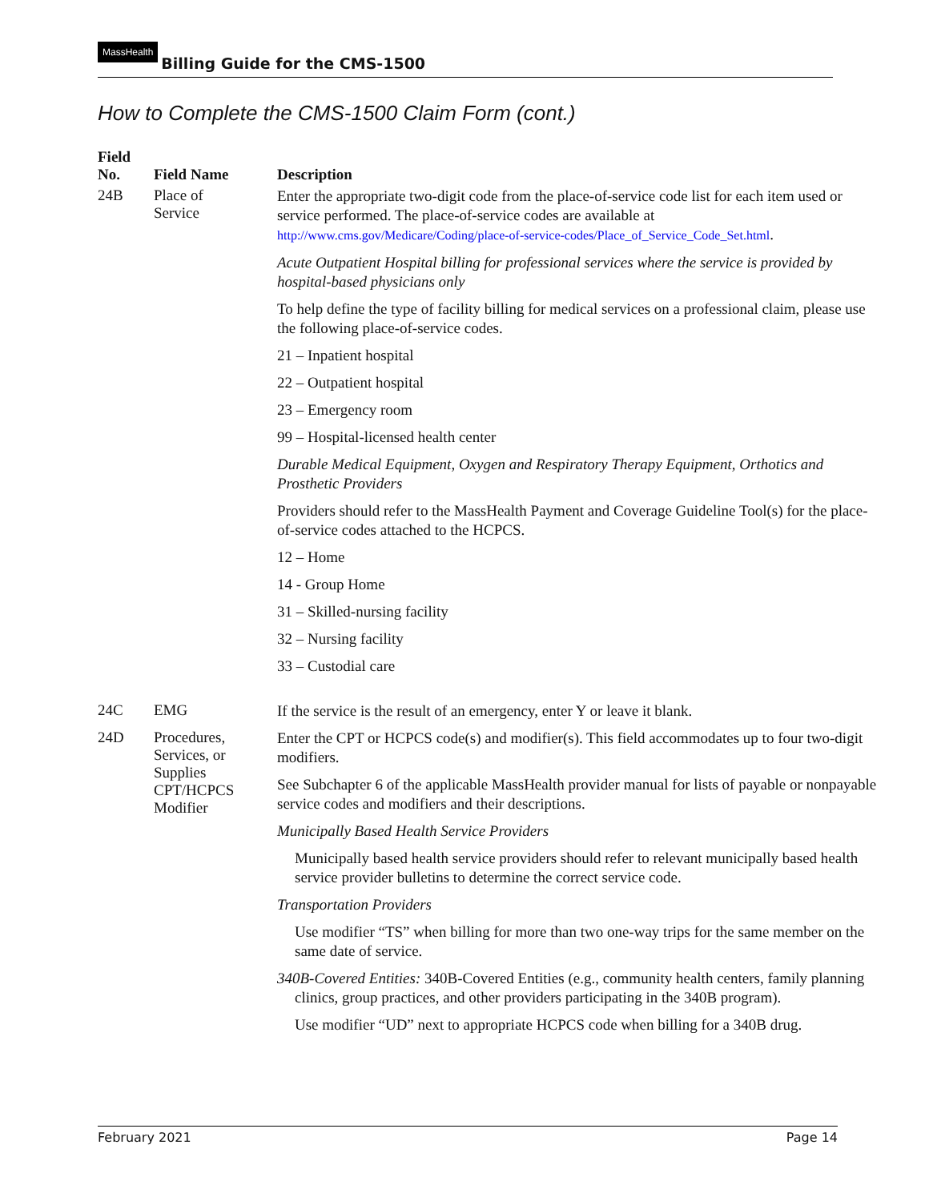MassHealth Billing Guide for the CMS-1500
How to Complete the CMS-1500 Claim Form (cont.)
| Field No. | Field Name | Description |
| --- | --- | --- |
| 24B | Place of Service | Enter the appropriate two-digit code from the place-of-service code list for each item used or service performed. The place-of-service codes are available at http://www.cms.gov/Medicare/Coding/place-of-service-codes/Place_of_Service_Code_Set.html . Acute Outpatient Hospital billing for professional services where the service is provided by hospital-based physicians only To help define the type of facility billing for medical services on a professional claim, please use the following place-of-service codes. 21 – Inpatient hospital 22 – Outpatient hospital 23 – Emergency room 99 – Hospital-licensed health center Durable Medical Equipment, Oxygen and Respiratory Therapy Equipment, Orthotics and Prosthetic Providers Providers should refer to the MassHealth Payment and Coverage Guideline Tool(s) for the place-of-service codes attached to the HCPCS. 12 – Home 14 - Group Home 31 – Skilled-nursing facility 32 – Nursing facility 33 – Custodial care |
| 24C | EMG | If the service is the result of an emergency, enter Y or leave it blank. |
| 24D | Procedures, Services, or Supplies CPT/HCPCS Modifier | Enter the CPT or HCPCS code(s) and modifier(s). This field accommodates up to four two-digit modifiers. See Subchapter 6 of the applicable MassHealth provider manual for lists of payable or nonpayable service codes and modifiers and their descriptions. Municipally Based Health Service Providers Municipally based health service providers should refer to relevant municipally based health service provider bulletins to determine the correct service code. Transportation Providers Use modifier “TS” when billing for more than two one-way trips for the same member on the same date of service. 340B-Covered Entities: 340B-Covered Entities (e.g., community health centers, family planning clinics, group practices, and other providers participating in the 340B program). Use modifier “UD” next to appropriate HCPCS code when billing for a 340B drug. |
February 2021 Page 14